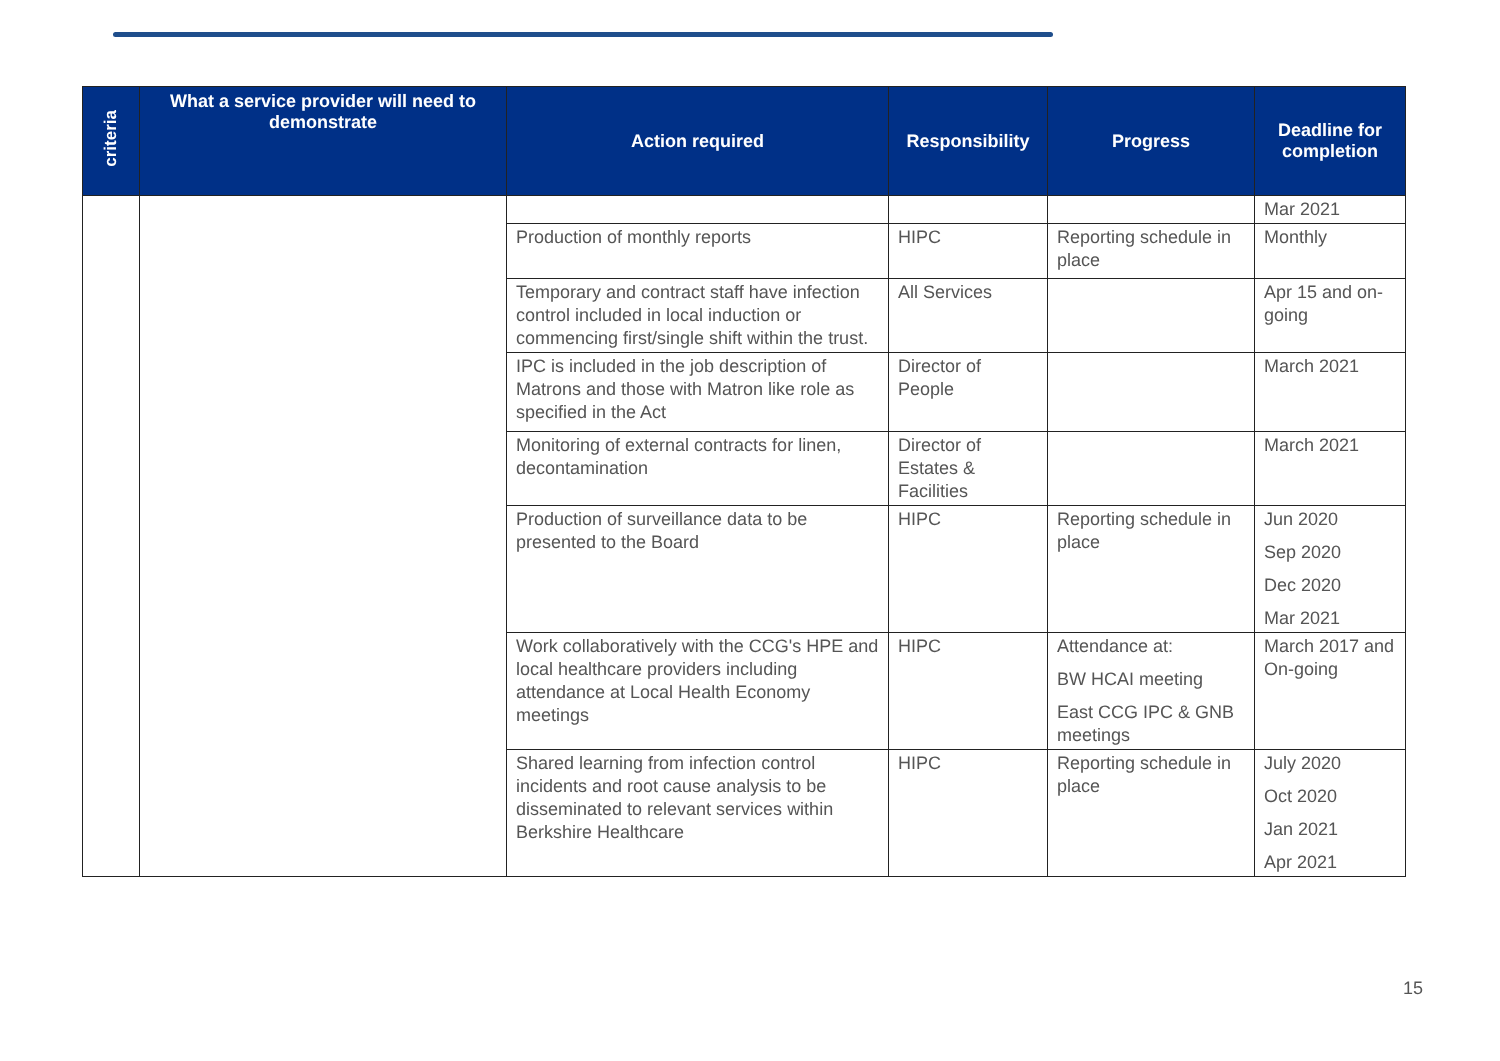| criteria | What a service provider will need to demonstrate | Action required | Responsibility | Progress | Deadline for completion |
| --- | --- | --- | --- | --- | --- |
| | | | | | Mar 2021 |
| | | Production of monthly reports | HIPC | Reporting schedule in place | Monthly |
| | | Temporary and contract staff have infection control included in local induction or commencing first/single shift within the trust. | All Services | | Apr 15 and on-going |
| | | IPC is included in the job description of Matrons and those with Matron like role as specified in the Act | Director of People | | March 2021 |
| | | Monitoring of external contracts for linen, decontamination | Director of Estates & Facilities | | March 2021 |
| | | Production of surveillance data to be presented to the Board | HIPC | Reporting schedule in place | Jun 2020 Sep 2020 Dec 2020 Mar 2021 |
| | | Work collaboratively with the CCG's HPE and local healthcare providers including attendance at Local Health Economy meetings | HIPC | Attendance at: BW HCAI meeting East CCG IPC & GNB meetings | March 2017 and On-going |
| | | Shared learning from infection control incidents and root cause analysis to be disseminated to relevant services within Berkshire Healthcare | HIPC | Reporting schedule in place | July 2020 Oct 2020 Jan 2021 Apr 2021 |
15